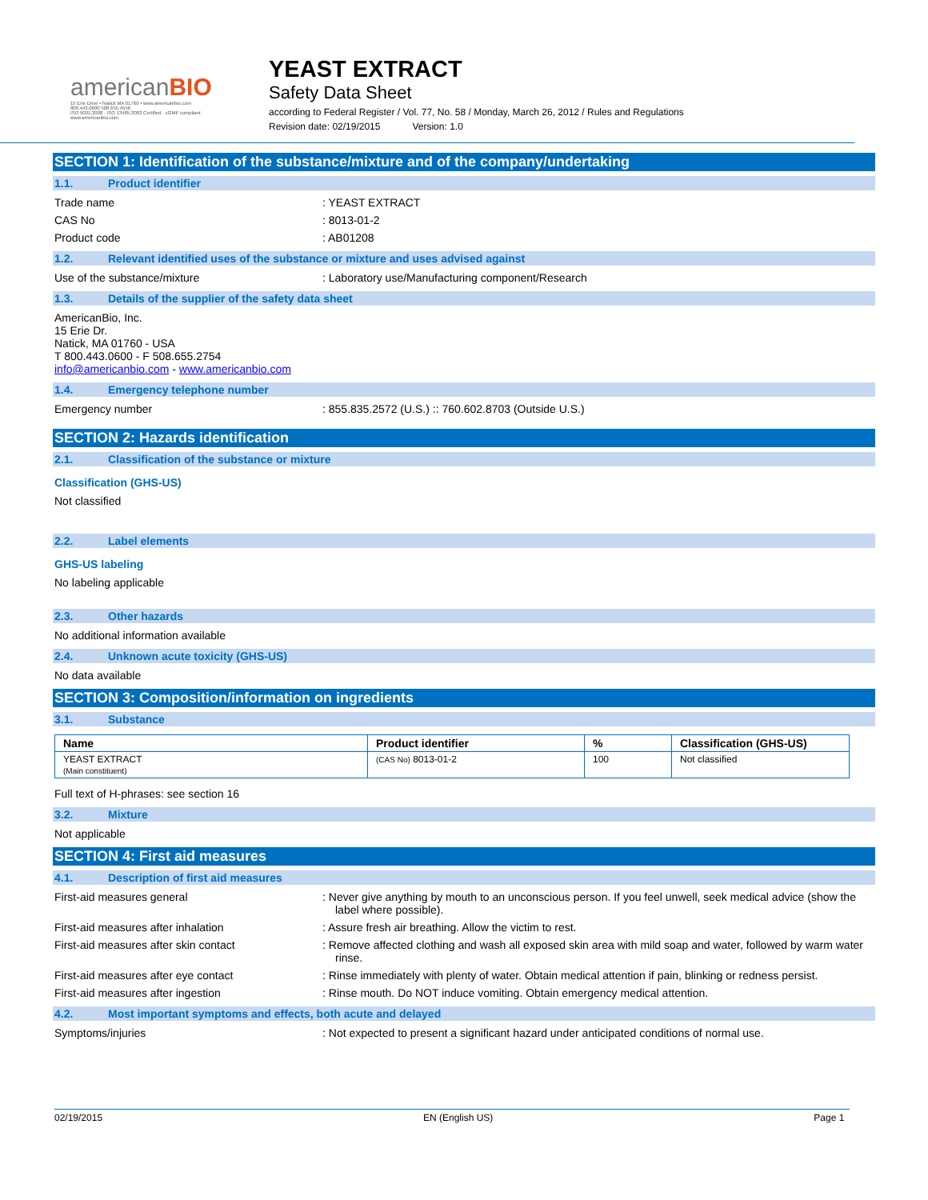americanBIO
15 Erie Drive • Natick MA 01760 • www.americanbio.com
800.443.0600 508.655.4556
ISO 9001:2008 · ISO 13485:2003 Certified · cGMP compliant
www.americanbio.com
YEAST EXTRACT
Safety Data Sheet
according to Federal Register / Vol. 77, No. 58 / Monday, March 26, 2012 / Rules and Regulations
Revision date: 02/19/2015 Version: 1.0
SECTION 1: Identification of the substance/mixture and of the company/undertaking
1.1. Product identifier
Trade name : YEAST EXTRACT
CAS No : 8013-01-2
Product code : AB01208
1.2. Relevant identified uses of the substance or mixture and uses advised against
Use of the substance/mixture : Laboratory use/Manufacturing component/Research
1.3. Details of the supplier of the safety data sheet
AmericanBio, Inc.
15 Erie Dr.
Natick, MA 01760 - USA
T 800.443.0600 - F 508.655.2754
info@americanbio.com - www.americanbio.com
1.4. Emergency telephone number
Emergency number : 855.835.2572 (U.S.) :: 760.602.8703 (Outside U.S.)
SECTION 2: Hazards identification
2.1. Classification of the substance or mixture
Classification (GHS-US)
Not classified
2.2. Label elements
GHS-US labeling
No labeling applicable
2.3. Other hazards
No additional information available
2.4. Unknown acute toxicity (GHS-US)
No data available
SECTION 3: Composition/information on ingredients
3.1. Substance
| Name | Product identifier | % | Classification (GHS-US) |
| --- | --- | --- | --- |
| YEAST EXTRACT (Main constituent) | (CAS No) 8013-01-2 | 100 | Not classified |
Full text of H-phrases: see section 16
3.2. Mixture
Not applicable
SECTION 4: First aid measures
4.1. Description of first aid measures
First-aid measures general : Never give anything by mouth to an unconscious person. If you feel unwell, seek medical advice (show the label where possible).
First-aid measures after inhalation : Assure fresh air breathing. Allow the victim to rest.
First-aid measures after skin contact : Remove affected clothing and wash all exposed skin area with mild soap and water, followed by warm water rinse.
First-aid measures after eye contact : Rinse immediately with plenty of water. Obtain medical attention if pain, blinking or redness persist.
First-aid measures after ingestion : Rinse mouth. Do NOT induce vomiting. Obtain emergency medical attention.
4.2. Most important symptoms and effects, both acute and delayed
Symptoms/injuries : Not expected to present a significant hazard under anticipated conditions of normal use.
02/19/2015 EN (English US) Page 1